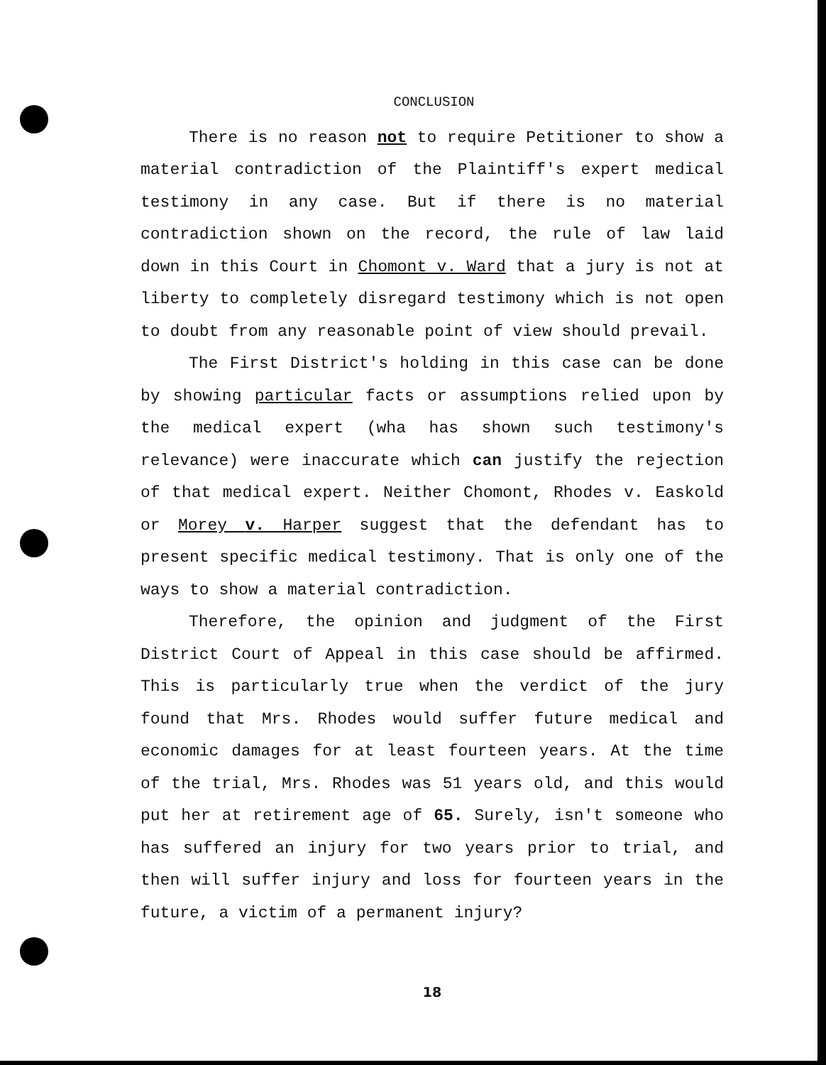CONCLUSION
There is no reason not to require Petitioner to show a material contradiction of the Plaintiff's expert medical testimony in any case. But if there is no material contradiction shown on the record, the rule of law laid down in this Court in Chomont v. Ward that a jury is not at liberty to completely disregard testimony which is not open to doubt from any reasonable point of view should prevail.
The First District's holding in this case can be done by showing particular facts or assumptions relied upon by the medical expert (wha has shown such testimony's relevance) were inaccurate which can justify the rejection of that medical expert. Neither Chomont, Rhodes v. Easkold or Morey v. Harper suggest that the defendant has to present specific medical testimony. That is only one of the ways to show a material contradiction.
Therefore, the opinion and judgment of the First District Court of Appeal in this case should be affirmed. This is particularly true when the verdict of the jury found that Mrs. Rhodes would suffer future medical and economic damages for at least fourteen years. At the time of the trial, Mrs. Rhodes was 51 years old, and this would put her at retirement age of 65. Surely, isn't someone who has suffered an injury for two years prior to trial, and then will suffer injury and loss for fourteen years in the future, a victim of a permanent injury?
18